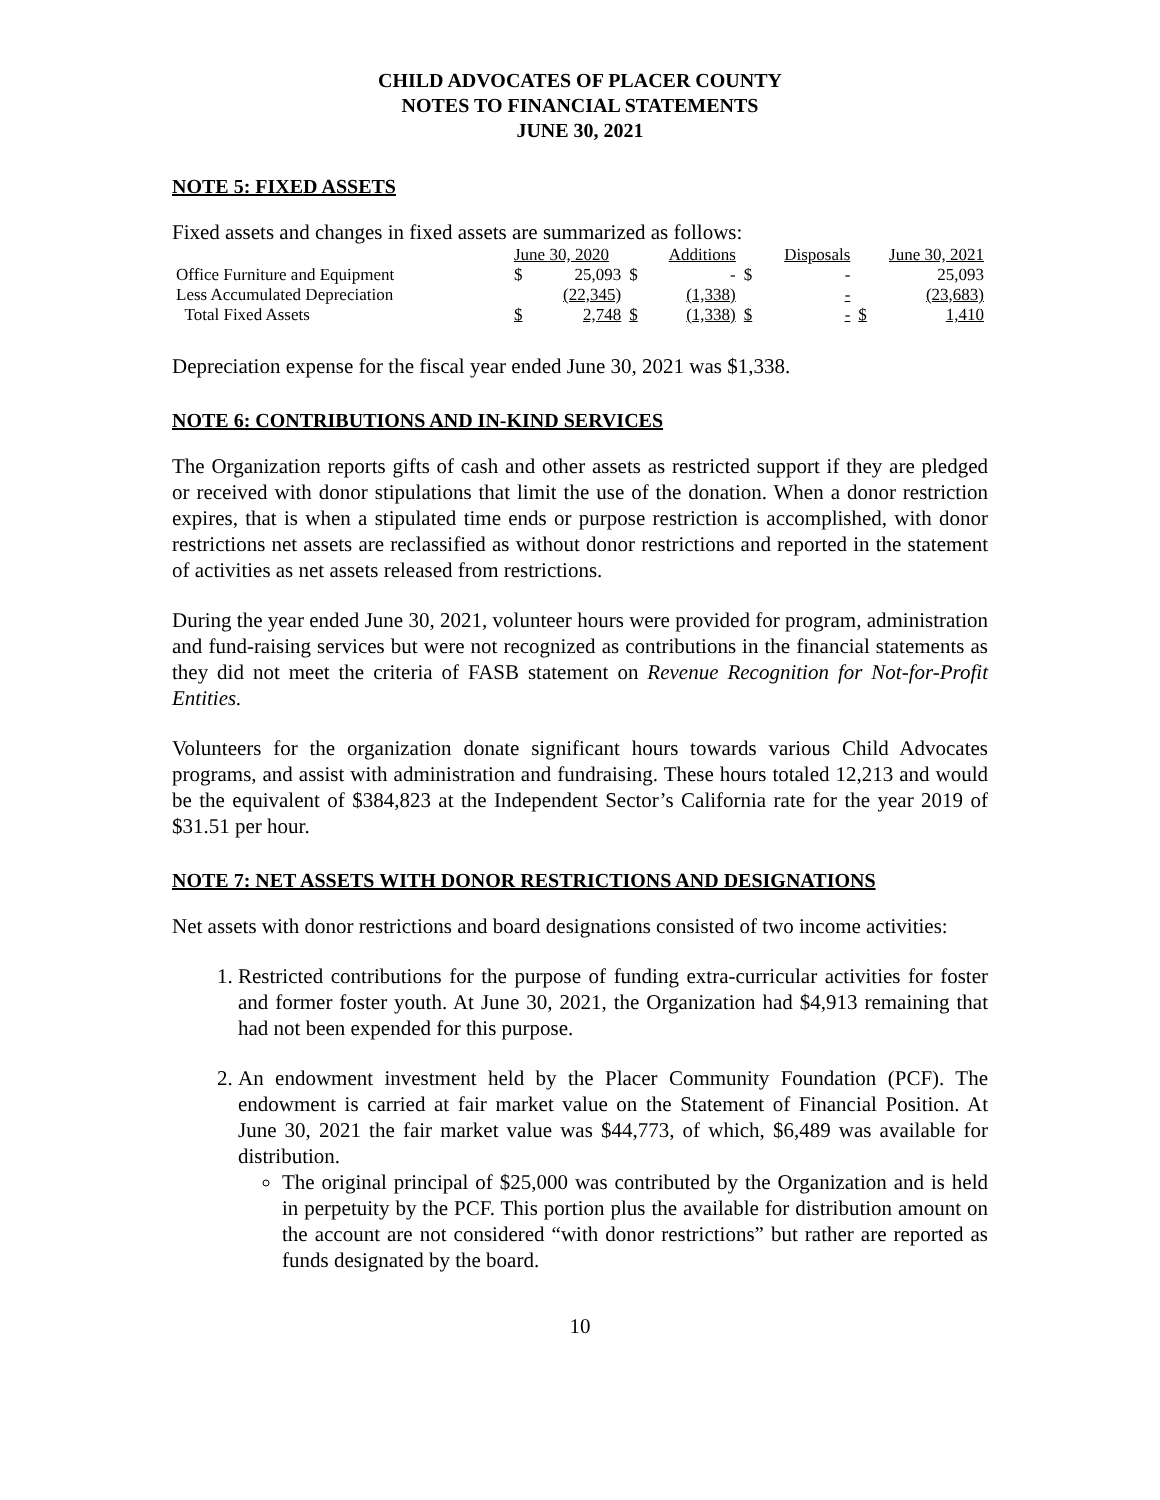CHILD ADVOCATES OF PLACER COUNTY
NOTES TO FINANCIAL STATEMENTS
JUNE 30, 2021
NOTE 5: FIXED ASSETS
Fixed assets and changes in fixed assets are summarized as follows:
| | June 30, 2020 | | Additions | | Disposals | | June 30, 2021 | |
| Office Furniture and Equipment | $ | 25,093 | $ | - | $ | - | | 25,093 |
| Less Accumulated Depreciation | | (22,345) | | (1,338) | | - | | (23,683) |
| Total Fixed Assets | $ | 2,748 | $ | (1,338) | $ | - | $ | 1,410 |
Depreciation expense for the fiscal year ended June 30, 2021 was $1,338.
NOTE 6: CONTRIBUTIONS AND IN-KIND SERVICES
The Organization reports gifts of cash and other assets as restricted support if they are pledged or received with donor stipulations that limit the use of the donation. When a donor restriction expires, that is when a stipulated time ends or purpose restriction is accomplished, with donor restrictions net assets are reclassified as without donor restrictions and reported in the statement of activities as net assets released from restrictions.
During the year ended June 30, 2021, volunteer hours were provided for program, administration and fund-raising services but were not recognized as contributions in the financial statements as they did not meet the criteria of FASB statement on Revenue Recognition for Not-for-Profit Entities.
Volunteers for the organization donate significant hours towards various Child Advocates programs, and assist with administration and fundraising. These hours totaled 12,213 and would be the equivalent of $384,823 at the Independent Sector’s California rate for the year 2019 of $31.51 per hour.
NOTE 7: NET ASSETS WITH DONOR RESTRICTIONS AND DESIGNATIONS
Net assets with donor restrictions and board designations consisted of two income activities:
1. Restricted contributions for the purpose of funding extra-curricular activities for foster and former foster youth. At June 30, 2021, the Organization had $4,913 remaining that had not been expended for this purpose.
2. An endowment investment held by the Placer Community Foundation (PCF). The endowment is carried at fair market value on the Statement of Financial Position. At June 30, 2021 the fair market value was $44,773, of which, $6,489 was available for distribution.
The original principal of $25,000 was contributed by the Organization and is held in perpetuity by the PCF. This portion plus the available for distribution amount on the account are not considered “with donor restrictions” but rather are reported as funds designated by the board.
10